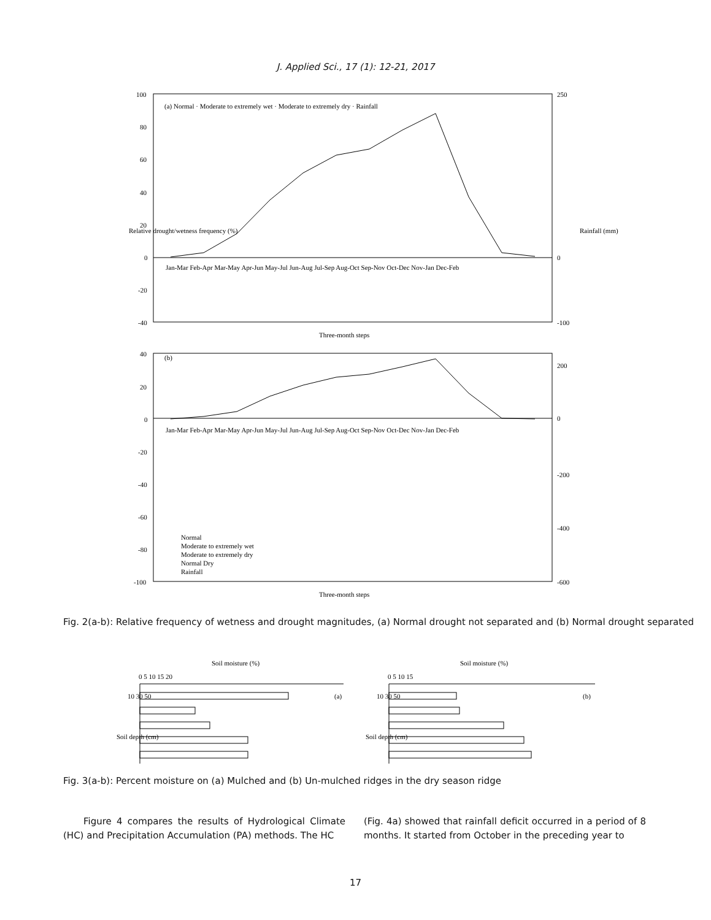J. Applied Sci., 17 (1): 12-21, 2017
100
80
60
40
20
0
-20
-40
250
0
-100
(a) Normal · Moderate to extremely wet · Moderate to extremely dry · Rainfall
Three-month steps
40
20
0
-20
-40
-60
-80
-100
200
0
-200
-400
-600
(b)
Normal
Moderate to extremely wet
Moderate to extremely dry
Normal Dry
Rainfall
Three-month steps
Jan-Mar Feb-Apr Mar-May Apr-Jun May-Jul Jun-Aug Jul-Sep Aug-Oct Sep-Nov Oct-Dec Nov-Jan Dec-Feb
Jan-Mar Feb-Apr Mar-May Apr-Jun May-Jul Jun-Aug Jul-Sep Aug-Oct Sep-Nov Oct-Dec Nov-Jan Dec-Feb
Relative drought/wetness frequency (%)
Rainfall (mm)
Fig. 2(a-b): Relative frequency of wetness and drought magnitudes, (a) Normal drought not separated and (b) Normal drought separated
Soil moisture (%)
0 5 10 15 20
(a)
Soil moisture (%)
0 5 10 15
(b)
10 30 50
Soil depth (cm)
10 30 50
Soil depth (cm)
Fig. 3(a-b): Percent moisture on (a) Mulched and (b) Un-mulched ridges in the dry season ridge
Figure 4 compares the results of Hydrological Climate (HC) and Precipitation Accumulation (PA) methods. The HC
(Fig. 4a) showed that rainfall deficit occurred in a period of 8 months. It started from October in the preceding year to
17